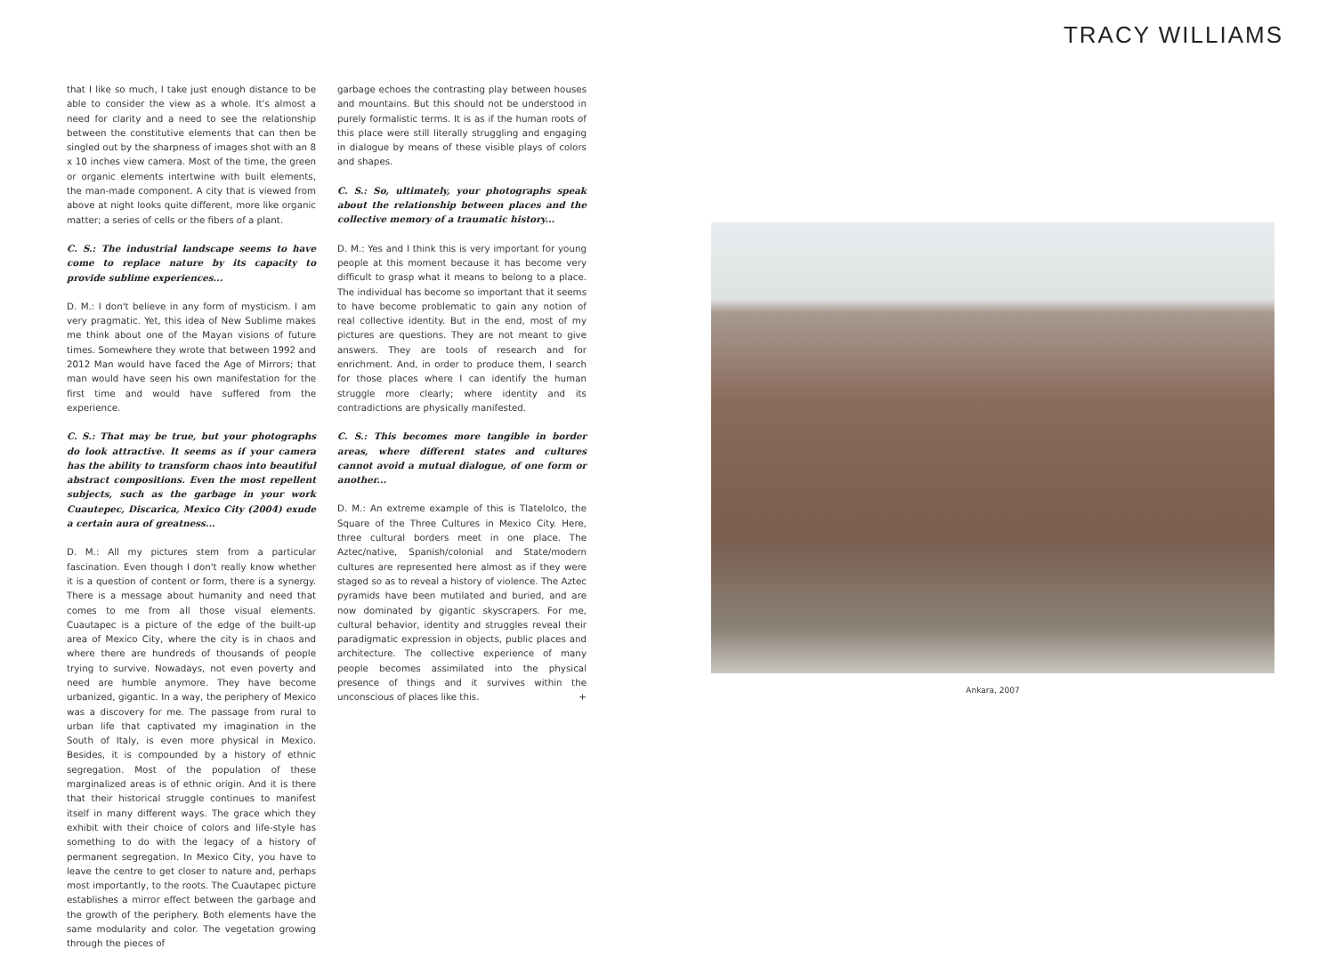TRACY WILLIAMS
that I like so much, I take just enough distance to be able to consider the view as a whole. It's almost a need for clarity and a need to see the relationship between the constitutive elements that can then be singled out by the sharpness of images shot with an 8 x 10 inches view camera. Most of the time, the green or organic elements intertwine with built elements, the man-made component. A city that is viewed from above at night looks quite different, more like organic matter; a series of cells or the fibers of a plant.
C. S.: The industrial landscape seems to have come to replace nature by its capacity to provide sublime experiences...
D. M.: I don't believe in any form of mysticism. I am very pragmatic. Yet, this idea of New Sublime makes me think about one of the Mayan visions of future times. Somewhere they wrote that between 1992 and 2012 Man would have faced the Age of Mirrors; that man would have seen his own manifestation for the first time and would have suffered from the experience.
C. S.: That may be true, but your photographs do look attractive. It seems as if your camera has the ability to transform chaos into beautiful abstract compositions. Even the most repellent subjects, such as the garbage in your work Cuautepec, Discarica, Mexico City (2004) exude a certain aura of greatness...
D. M.: All my pictures stem from a particular fascination. Even though I don't really know whether it is a question of content or form, there is a synergy. There is a message about humanity and need that comes to me from all those visual elements. Cuautapec is a picture of the edge of the built-up area of Mexico City, where the city is in chaos and where there are hundreds of thousands of people trying to survive. Nowadays, not even poverty and need are humble anymore. They have become urbanized, gigantic. In a way, the periphery of Mexico was a discovery for me. The passage from rural to urban life that captivated my imagination in the South of Italy, is even more physical in Mexico. Besides, it is compounded by a history of ethnic segregation. Most of the population of these marginalized areas is of ethnic origin. And it is there that their historical struggle continues to manifest itself in many different ways. The grace which they exhibit with their choice of colors and life-style has something to do with the legacy of a history of permanent segregation. In Mexico City, you have to leave the centre to get closer to nature and, perhaps most importantly, to the roots. The Cuautapec picture establishes a mirror effect between the garbage and the growth of the periphery. Both elements have the same modularity and color. The vegetation growing through the pieces of
garbage echoes the contrasting play between houses and mountains. But this should not be understood in purely formalistic terms. It is as if the human roots of this place were still literally struggling and engaging in dialogue by means of these visible plays of colors and shapes.
C. S.: So, ultimately, your photographs speak about the relationship between places and the collective memory of a traumatic history...
D. M.: Yes and I think this is very important for young people at this moment because it has become very difficult to grasp what it means to belong to a place. The individual has become so important that it seems to have become problematic to gain any notion of real collective identity. But in the end, most of my pictures are questions. They are not meant to give answers. They are tools of research and for enrichment. And, in order to produce them, I search for those places where I can identify the human struggle more clearly; where identity and its contradictions are physically manifested.
C. S.: This becomes more tangible in border areas, where different states and cultures cannot avoid a mutual dialogue, of one form or another...
D. M.: An extreme example of this is Tlatelolco, the Square of the Three Cultures in Mexico City. Here, three cultural borders meet in one place. The Aztec/native, Spanish/colonial and State/modern cultures are represented here almost as if they were staged so as to reveal a history of violence. The Aztec pyramids have been mutilated and buried, and are now dominated by gigantic skyscrapers. For me, cultural behavior, identity and struggles reveal their paradigmatic expression in objects, public places and architecture. The collective experience of many people becomes assimilated into the physical presence of things and it survives within the unconscious of places like this. +
Ankara, 2007